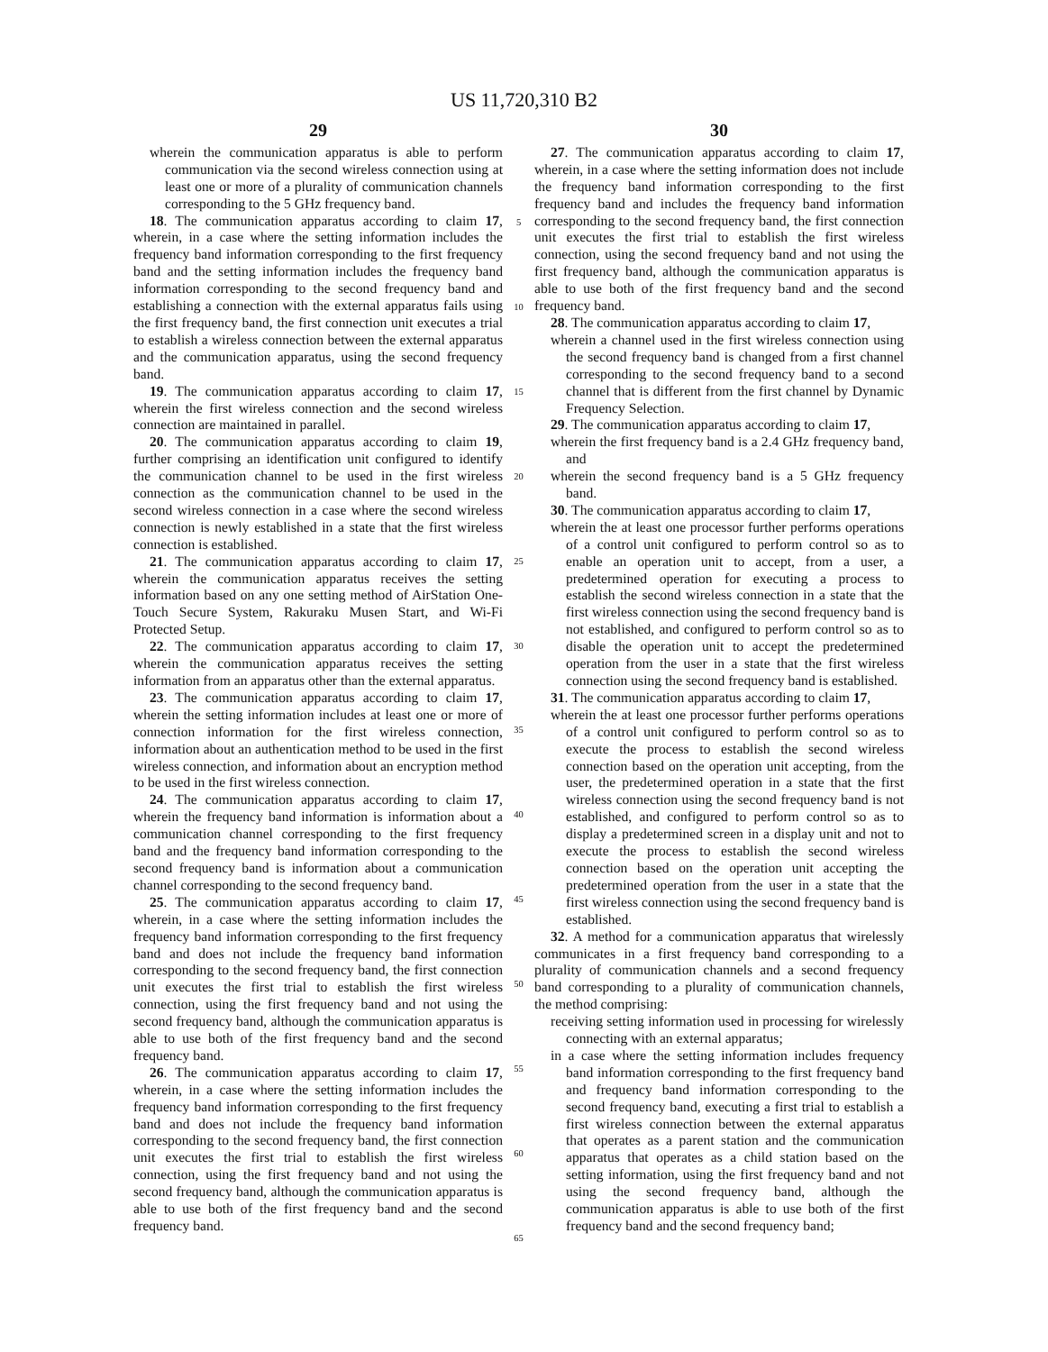US 11,720,310 B2
29
wherein the communication apparatus is able to perform communication via the second wireless connection using at least one or more of a plurality of communication channels corresponding to the 5 GHz frequency band.
18. The communication apparatus according to claim 17, wherein, in a case where the setting information includes the frequency band information corresponding to the first frequency band and the setting information includes the frequency band information corresponding to the second frequency band and establishing a connection with the external apparatus fails using the first frequency band, the first connection unit executes a trial to establish a wireless connection between the external apparatus and the communication apparatus, using the second frequency band.
19. The communication apparatus according to claim 17, wherein the first wireless connection and the second wireless connection are maintained in parallel.
20. The communication apparatus according to claim 19, further comprising an identification unit configured to identify the communication channel to be used in the first wireless connection as the communication channel to be used in the second wireless connection in a case where the second wireless connection is newly established in a state that the first wireless connection is established.
21. The communication apparatus according to claim 17, wherein the communication apparatus receives the setting information based on any one setting method of AirStation One-Touch Secure System, Rakuraku Musen Start, and Wi-Fi Protected Setup.
22. The communication apparatus according to claim 17, wherein the communication apparatus receives the setting information from an apparatus other than the external apparatus.
23. The communication apparatus according to claim 17, wherein the setting information includes at least one or more of connection information for the first wireless connection, information about an authentication method to be used in the first wireless connection, and information about an encryption method to be used in the first wireless connection.
24. The communication apparatus according to claim 17, wherein the frequency band information is information about a communication channel corresponding to the first frequency band and the frequency band information corresponding to the second frequency band is information about a communication channel corresponding to the second frequency band.
25. The communication apparatus according to claim 17, wherein, in a case where the setting information includes the frequency band information corresponding to the first frequency band and does not include the frequency band information corresponding to the second frequency band, the first connection unit executes the first trial to establish the first wireless connection, using the first frequency band and not using the second frequency band, although the communication apparatus is able to use both of the first frequency band and the second frequency band.
26. The communication apparatus according to claim 17, wherein, in a case where the setting information includes the frequency band information corresponding to the first frequency band and does not include the frequency band information corresponding to the second frequency band, the first connection unit executes the first trial to establish the first wireless connection, using the first frequency band and not using the second frequency band, although the communication apparatus is able to use both of the first frequency band and the second frequency band.
5
10
15
20
25
30
35
40
45
50
55
60
65
30
27. The communication apparatus according to claim 17, wherein, in a case where the setting information does not include the frequency band information corresponding to the first frequency band and includes the frequency band information corresponding to the second frequency band, the first connection unit executes the first trial to establish the first wireless connection, using the second frequency band and not using the first frequency band, although the communication apparatus is able to use both of the first frequency band and the second frequency band.
28. The communication apparatus according to claim 17,
wherein a channel used in the first wireless connection using the second frequency band is changed from a first channel corresponding to the second frequency band to a second channel that is different from the first channel by Dynamic Frequency Selection.
29. The communication apparatus according to claim 17,
wherein the first frequency band is a 2.4 GHz frequency band, and
wherein the second frequency band is a 5 GHz frequency band.
30. The communication apparatus according to claim 17,
wherein the at least one processor further performs operations of a control unit configured to perform control so as to enable an operation unit to accept, from a user, a predetermined operation for executing a process to establish the second wireless connection in a state that the first wireless connection using the second frequency band is not established, and configured to perform control so as to disable the operation unit to accept the predetermined operation from the user in a state that the first wireless connection using the second frequency band is established.
31. The communication apparatus according to claim 17,
wherein the at least one processor further performs operations of a control unit configured to perform control so as to execute the process to establish the second wireless connection based on the operation unit accepting, from the user, the predetermined operation in a state that the first wireless connection using the second frequency band is not established, and configured to perform control so as to display a predetermined screen in a display unit and not to execute the process to establish the second wireless connection based on the operation unit accepting the predetermined operation from the user in a state that the first wireless connection using the second frequency band is established.
32. A method for a communication apparatus that wirelessly communicates in a first frequency band corresponding to a plurality of communication channels and a second frequency band corresponding to a plurality of communication channels, the method comprising:
receiving setting information used in processing for wirelessly connecting with an external apparatus;
in a case where the setting information includes frequency band information corresponding to the first frequency band and frequency band information corresponding to the second frequency band, executing a first trial to establish a first wireless connection between the external apparatus that operates as a parent station and the communication apparatus that operates as a child station based on the setting information, using the first frequency band and not using the second frequency band, although the communication apparatus is able to use both of the first frequency band and the second frequency band;